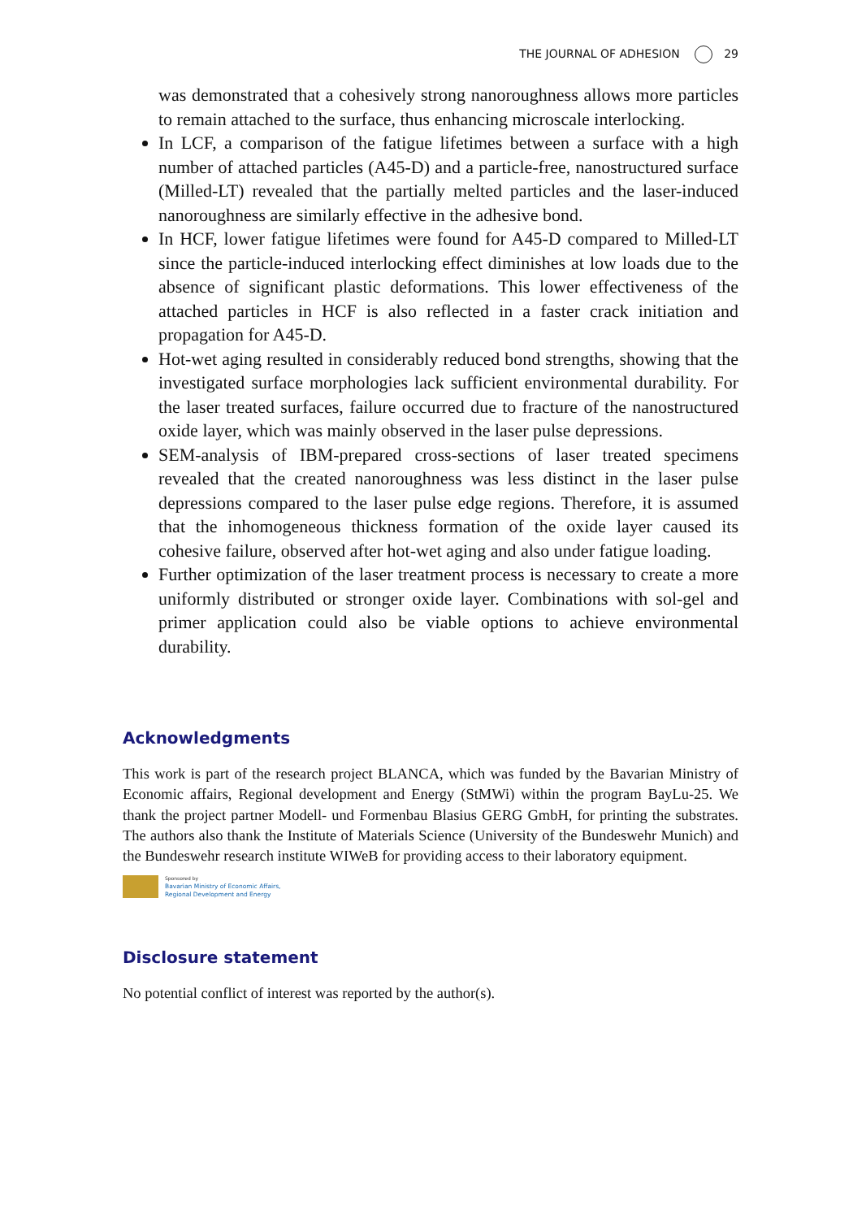THE JOURNAL OF ADHESION 29
was demonstrated that a cohesively strong nanoroughness allows more particles to remain attached to the surface, thus enhancing microscale interlocking.
In LCF, a comparison of the fatigue lifetimes between a surface with a high number of attached particles (A45-D) and a particle-free, nanostructured surface (Milled-LT) revealed that the partially melted particles and the laser-induced nanoroughness are similarly effective in the adhesive bond.
In HCF, lower fatigue lifetimes were found for A45-D compared to Milled-LT since the particle-induced interlocking effect diminishes at low loads due to the absence of significant plastic deformations. This lower effectiveness of the attached particles in HCF is also reflected in a faster crack initiation and propagation for A45-D.
Hot-wet aging resulted in considerably reduced bond strengths, showing that the investigated surface morphologies lack sufficient environmental durability. For the laser treated surfaces, failure occurred due to fracture of the nanostructured oxide layer, which was mainly observed in the laser pulse depressions.
SEM-analysis of IBM-prepared cross-sections of laser treated specimens revealed that the created nanoroughness was less distinct in the laser pulse depressions compared to the laser pulse edge regions. Therefore, it is assumed that the inhomogeneous thickness formation of the oxide layer caused its cohesive failure, observed after hot-wet aging and also under fatigue loading.
Further optimization of the laser treatment process is necessary to create a more uniformly distributed or stronger oxide layer. Combinations with sol-gel and primer application could also be viable options to achieve environmental durability.
Acknowledgments
This work is part of the research project BLANCA, which was funded by the Bavarian Ministry of Economic affairs, Regional development and Energy (StMWi) within the program BayLu-25. We thank the project partner Modell- und Formenbau Blasius GERG GmbH, for printing the substrates. The authors also thank the Institute of Materials Science (University of the Bundeswehr Munich) and the Bundeswehr research institute WIWeB for providing access to their laboratory equipment.
Sponsored by
Bavarian Ministry of Economic Affairs,
Regional Development and Energy
Disclosure statement
No potential conflict of interest was reported by the author(s).